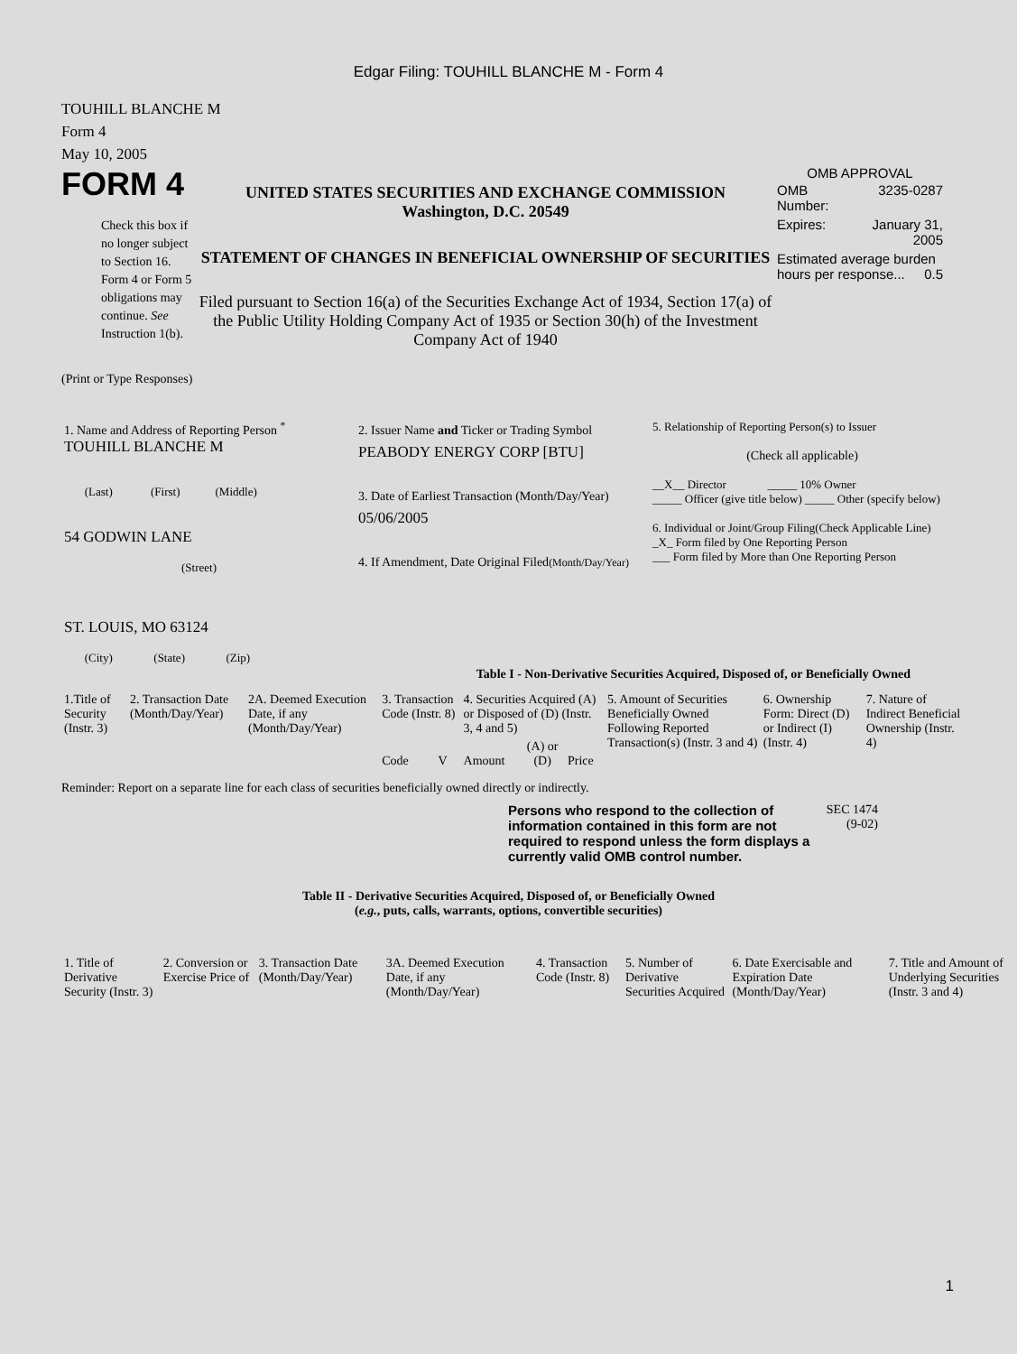Edgar Filing: TOUHILL BLANCHE M - Form 4
TOUHILL BLANCHE M
Form 4
May 10, 2005
FORM 4
Check this box if no longer subject to Section 16. Form 4 or Form 5 obligations may continue. See Instruction 1(b).
UNITED STATES SECURITIES AND EXCHANGE COMMISSION
Washington, D.C. 20549
STATEMENT OF CHANGES IN BENEFICIAL OWNERSHIP OF SECURITIES
Filed pursuant to Section 16(a) of the Securities Exchange Act of 1934, Section 17(a) of the Public Utility Holding Company Act of 1935 or Section 30(h) of the Investment Company Act of 1940
OMB APPROVAL
| OMB Number: | 3235-0287 |
| Expires: | January 31, 2005 |
| Estimated average burden hours per response... 0.5 | |
(Print or Type Responses)
| 1. Name and Address of Reporting Person <sup>*</sup> TOUHILL BLANCHE M (Last) (First) (Middle) 54 GODWIN LANE (Street) ST. LOUIS, MO 63124 (City) (State) (Zip) | 2. Issuer Name and Ticker or Trading Symbol PEABODY ENERGY CORP [BTU] 3. Date of Earliest Transaction (Month/Day/Year) 05/06/2005 4. If Amendment, Date Original Filed (Month/Day/Year) | 5. Relationship of Reporting Person(s) to Issuer (Check all applicable) __X__ Director _____ 10% Owner _____ Officer (give title below) _____ Other (specify below) 6. Individual or Joint/Group Filing(Check Applicable Line) _X_ Form filed by One Reporting Person ___ Form filed by More than One Reporting Person |
Table I - Non-Derivative Securities Acquired, Disposed of, or Beneficially Owned
| 1.Title of Security (Instr. 3) | 2. Transaction Date (Month/Day/Year) | 2A. Deemed Execution Date, if any (Month/Day/Year) | 3. Transaction Code (Instr. 8) | | 4. Securities Acquired (A) or Disposed of (D) (Instr. 3, 4 and 5) | | | 5. Amount of Securities Beneficially Owned Following Reported Transaction(s) (Instr. 3 and 4) | 6. Ownership Form: Direct (D) or Indirect (I) (Instr. 4) | 7. Nature of Indirect Beneficial Ownership (Instr. 4) |
| --- | --- | --- | --- | --- | --- | --- | --- | --- | --- | --- |
| | | | Code | V | Amount | (A) or (D) | Price | | | |
Reminder: Report on a separate line for each class of securities beneficially owned directly or indirectly.
Persons who respond to the collection of information contained in this form are not required to respond unless the form displays a currently valid OMB control number.
SEC 1474 (9-02)
Table II - Derivative Securities Acquired, Disposed of, or Beneficially Owned
(e.g., puts, calls, warrants, options, convertible securities)
| 1. Title of Derivative Security (Instr. 3) | 2. Conversion or Exercise Price of | 3. Transaction Date (Month/Day/Year) | 3A. Deemed Execution Date, if any (Month/Day/Year) | 4. Transaction Code (Instr. 8) | 5. Number of Derivative Securities Acquired | 6. Date Exercisable and Expiration Date (Month/Day/Year) | 7. Title and Amount of Underlying Securities (Instr. 3 and 4) |
| --- | --- | --- | --- | --- | --- | --- | --- |
1